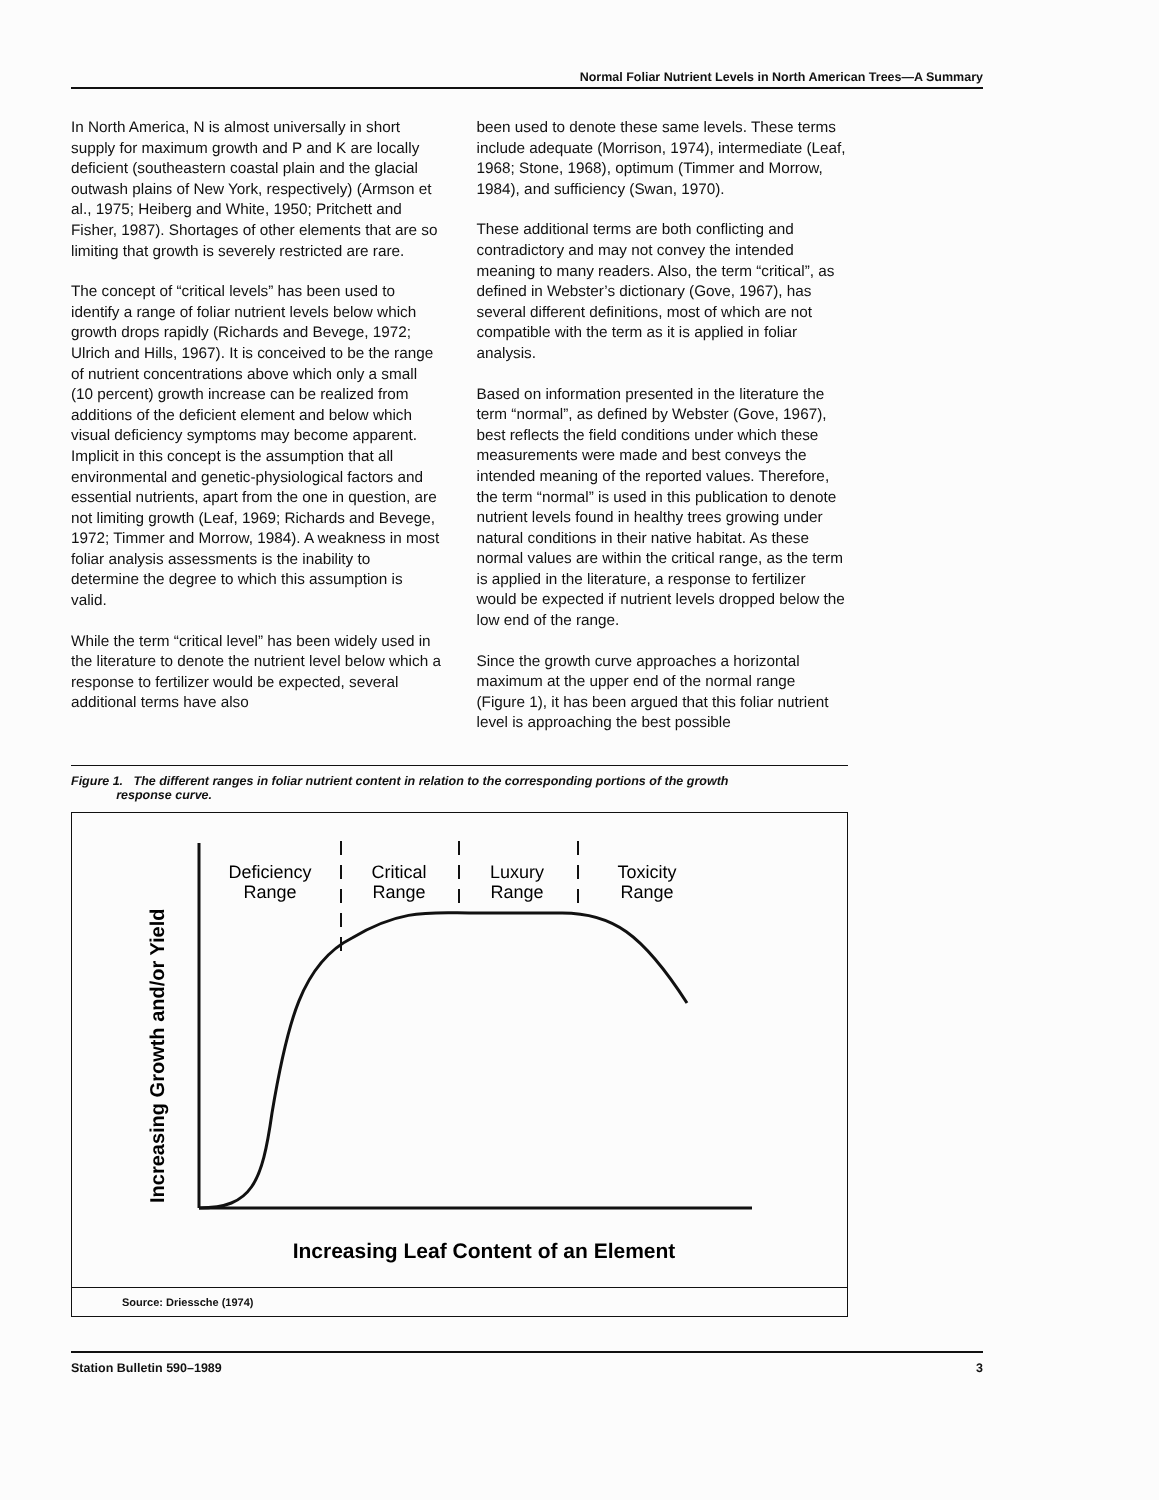Normal Foliar Nutrient Levels in North American Trees—A Summary
In North America, N is almost universally in short supply for maximum growth and P and K are locally deficient (southeastern coastal plain and the glacial outwash plains of New York, respectively) (Armson et al., 1975; Heiberg and White, 1950; Pritchett and Fisher, 1987). Shortages of other elements that are so limiting that growth is severely restricted are rare.
The concept of “critical levels” has been used to identify a range of foliar nutrient levels below which growth drops rapidly (Richards and Bevege, 1972; Ulrich and Hills, 1967). It is conceived to be the range of nutrient concentrations above which only a small (10 percent) growth increase can be realized from additions of the deficient element and below which visual deficiency symptoms may become apparent. Implicit in this concept is the assumption that all environmental and genetic-physiological factors and essential nutrients, apart from the one in question, are not limiting growth (Leaf, 1969; Richards and Bevege, 1972; Timmer and Morrow, 1984). A weakness in most foliar analysis assessments is the inability to determine the degree to which this assumption is valid.
While the term “critical level” has been widely used in the literature to denote the nutrient level below which a response to fertilizer would be expected, several additional terms have also
been used to denote these same levels. These terms include adequate (Morrison, 1974), intermediate (Leaf, 1968; Stone, 1968), optimum (Timmer and Morrow, 1984), and sufficiency (Swan, 1970).
These additional terms are both conflicting and contradictory and may not convey the intended meaning to many readers. Also, the term “critical”, as defined in Webster’s dictionary (Gove, 1967), has several different definitions, most of which are not compatible with the term as it is applied in foliar analysis.
Based on information presented in the literature the term “normal”, as defined by Webster (Gove, 1967), best reflects the field conditions under which these measurements were made and best conveys the intended meaning of the reported values. Therefore, the term “normal” is used in this publication to denote nutrient levels found in healthy trees growing under natural conditions in their native habitat. As these normal values are within the critical range, as the term is applied in the literature, a response to fertilizer would be expected if nutrient levels dropped below the low end of the range.
Since the growth curve approaches a horizontal maximum at the upper end of the normal range (Figure 1), it has been argued that this foliar nutrient level is approaching the best possible
Figure 1. The different ranges in foliar nutrient content in relation to the corresponding portions of the growth
response curve.
Deficiency
Range
Critical
Range
Luxury
Range
Toxicity
Range
Increasing Growth and/or Yield
Increasing Leaf Content of an Element
Source: Driessche (1974)
Station Bulletin 590–1989 3